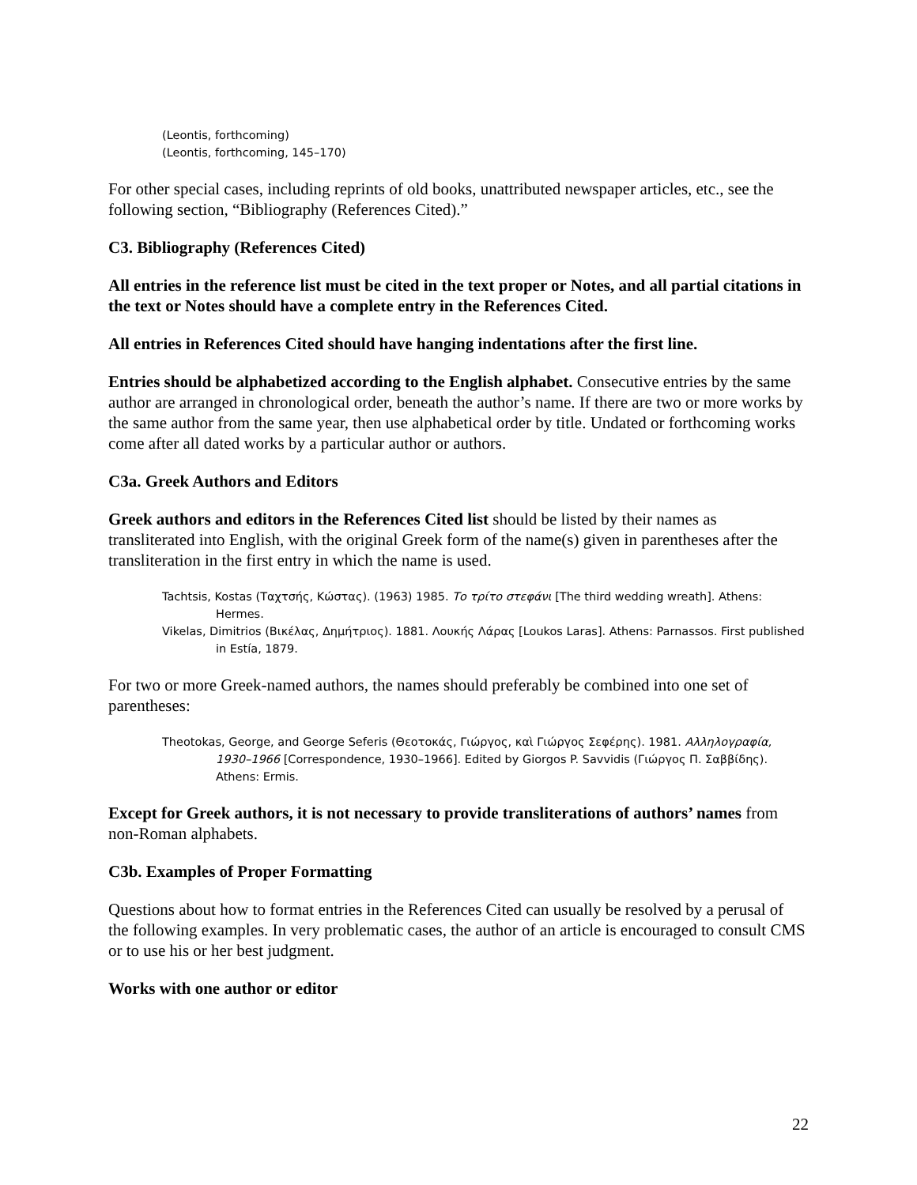(Leontis, forthcoming)
(Leontis, forthcoming, 145–170)
For other special cases, including reprints of old books, unattributed newspaper articles, etc., see the following section, “Bibliography (References Cited).”
C3. Bibliography (References Cited)
All entries in the reference list must be cited in the text proper or Notes, and all partial citations in the text or Notes should have a complete entry in the References Cited.
All entries in References Cited should have hanging indentations after the first line.
Entries should be alphabetized according to the English alphabet. Consecutive entries by the same author are arranged in chronological order, beneath the author’s name. If there are two or more works by the same author from the same year, then use alphabetical order by title. Undated or forthcoming works come after all dated works by a particular author or authors.
C3a. Greek Authors and Editors
Greek authors and editors in the References Cited list should be listed by their names as transliterated into English, with the original Greek form of the name(s) given in parentheses after the transliteration in the first entry in which the name is used.
Tachtsis, Kostas (Ταχτσής, Κώστας). (1963) 1985. Το τρίτο στεφάνι [The third wedding wreath]. Athens: Hermes.
Vikelas, Dimitrios (Βικέλας, Δημήτριος). 1881. Λουκής Λάρας [Loukos Laras]. Athens: Parnassos. First published in Estía, 1879.
For two or more Greek-named authors, the names should preferably be combined into one set of parentheses:
Theotokas, George, and George Seferis (Θεοτοκάς, Γιώργος, καὶ Γιώργος Σεφέρης). 1981. Αλληλογραφία, 1930–1966 [Correspondence, 1930–1966]. Edited by Giorgos P. Savvidis (Γιώργος Π. Σαββίδης). Athens: Ermis.
Except for Greek authors, it is not necessary to provide transliterations of authors’ names from non-Roman alphabets.
C3b. Examples of Proper Formatting
Questions about how to format entries in the References Cited can usually be resolved by a perusal of the following examples. In very problematic cases, the author of an article is encouraged to consult CMS or to use his or her best judgment.
Works with one author or editor
22